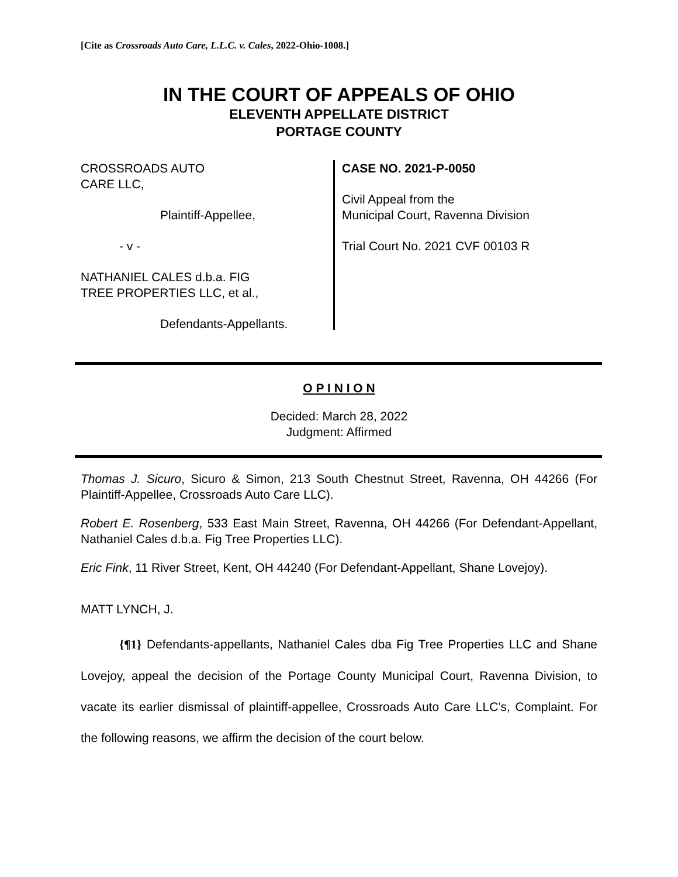[Cite as Crossroads Auto Care, L.L.C. v. Cales, 2022-Ohio-1008.]
IN THE COURT OF APPEALS OF OHIO
ELEVENTH APPELLATE DISTRICT
PORTAGE COUNTY
CROSSROADS AUTO
CARE LLC,
Plaintiff-Appellee,
- v -
NATHANIEL CALES d.b.a. FIG
TREE PROPERTIES LLC, et al.,
Defendants-Appellants.
CASE NO. 2021-P-0050
Civil Appeal from the
Municipal Court, Ravenna Division
Trial Court No. 2021 CVF 00103 R
O P I N I O N
Decided: March 28, 2022
Judgment: Affirmed
Thomas J. Sicuro, Sicuro & Simon, 213 South Chestnut Street, Ravenna, OH 44266 (For Plaintiff-Appellee, Crossroads Auto Care LLC).
Robert E. Rosenberg, 533 East Main Street, Ravenna, OH 44266 (For Defendant-Appellant, Nathaniel Cales d.b.a. Fig Tree Properties LLC).
Eric Fink, 11 River Street, Kent, OH 44240 (For Defendant-Appellant, Shane Lovejoy).
MATT LYNCH, J.
{¶1} Defendants-appellants, Nathaniel Cales dba Fig Tree Properties LLC and Shane Lovejoy, appeal the decision of the Portage County Municipal Court, Ravenna Division, to vacate its earlier dismissal of plaintiff-appellee, Crossroads Auto Care LLC’s, Complaint. For the following reasons, we affirm the decision of the court below.